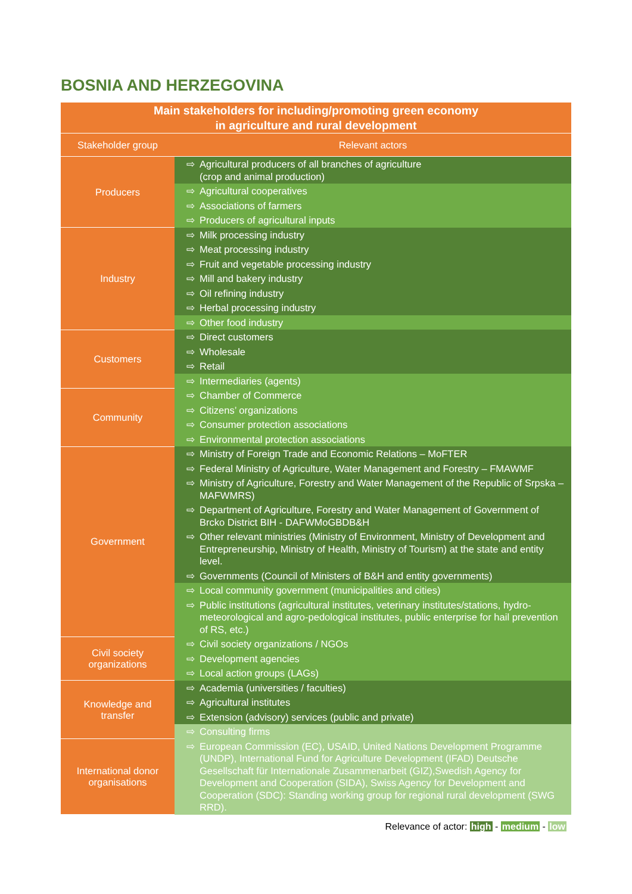BOSNIA AND HERZEGOVINA
| Main stakeholders for including/promoting green economy in agriculture and rural development | |
| --- | --- |
| Stakeholder group | Relevant actors |
| Producers | ⇨ Agricultural producers of all branches of agriculture (crop and animal production) |
| | ⇨ Agricultural cooperatives |
| | ⇨ Associations of farmers |
| | ⇨ Producers of agricultural inputs |
| Industry | ⇨ Milk processing industry |
| | ⇨ Meat processing industry |
| | ⇨ Fruit and vegetable processing industry |
| | ⇨ Mill and bakery industry |
| | ⇨ Oil refining industry |
| | ⇨ Herbal processing industry |
| | ⇨ Other food industry |
| Customers | ⇨ Direct customers |
| | ⇨ Wholesale |
| | ⇨ Retail |
| | ⇨ Intermediaries (agents) |
| Community | ⇨ Chamber of Commerce |
| | ⇨ Citizens’ organizations |
| | ⇨ Consumer protection associations |
| | ⇨ Environmental protection associations |
| Government | ⇨ Ministry of Foreign Trade and Economic Relations – MoFTER |
| | ⇨ Federal Ministry of Agriculture, Water Management and Forestry – FMAWMF |
| | ⇨ Ministry of Agriculture, Forestry and Water Management of the Republic of Srpska – MAFWMRS) |
| | ⇨ Department of Agriculture, Forestry and Water Management of Government of Brcko District BIH - DAFWMoGBDB&H |
| | ⇨ Other relevant ministries (Ministry of Environment, Ministry of Development and Entrepreneurship, Ministry of Health, Ministry of Tourism) at the state and entity level. |
| | ⇨ Governments (Council of Ministers of B&H and entity governments) |
| | ⇨ Local community government (municipalities and cities) |
| | ⇨ Public institutions (agricultural institutes, veterinary institutes/stations, hydro-meteorological and agro-pedological institutes, public enterprise for hail prevention of RS, etc.) |
| Civil society organizations | ⇨ Civil society organizations / NGOs |
| | ⇨ Development agencies |
| | ⇨ Local action groups (LAGs) |
| Knowledge and transfer | ⇨ Academia (universities / faculties) |
| | ⇨ Agricultural institutes |
| | ⇨ Extension (advisory) services (public and private) |
| | ⇨ Consulting firms |
| International donor organisations | ⇨ European Commission (EC), USAID, United Nations Development Programme (UNDP), International Fund for Agriculture Development (IFAD) Deutsche Gesellschaft für Internationale Zusammenarbeit (GIZ),Swedish Agency for Development and Cooperation (SIDA), Swiss Agency for Development and Cooperation (SDC): Standing working group for regional rural development (SWG RRD). |
Relevance of actor: high - medium - low